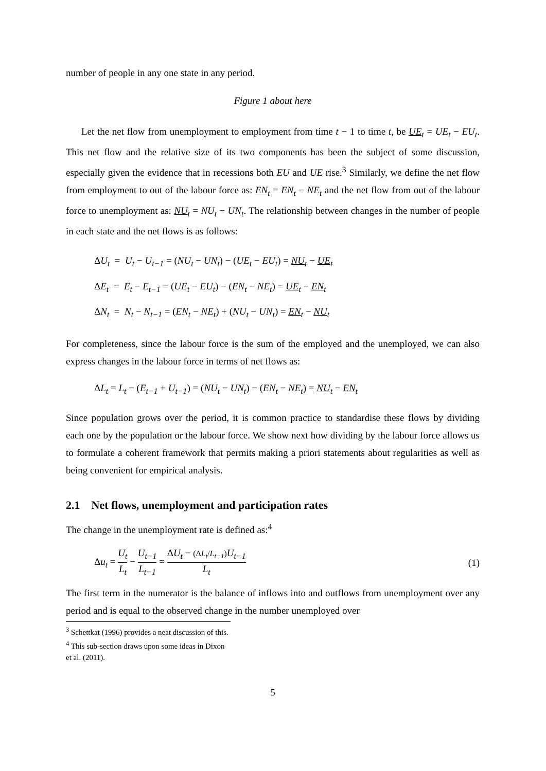number of people in any one state in any period.
Figure 1 about here
Let the net flow from unemployment to employment from time t − 1 to time t, be UE<sub>t</sub> = UE<sub>t</sub> − EU<sub>t</sub>. This net flow and the relative size of its two components has been the subject of some discussion, especially given the evidence that in recessions both EU and UE rise.<sup>3</sup> Similarly, we define the net flow from employment to out of the labour force as: EN<sub>t</sub> = EN<sub>t</sub> − NE<sub>t</sub> and the net flow from out of the labour force to unemployment as: NU<sub>t</sub> = NU<sub>t</sub> − UN<sub>t</sub>. The relationship between changes in the number of people in each state and the net flows is as follows:
ΔU<sub>t</sub> = U<sub>t</sub> − U<sub>t−1</sub> = (NU<sub>t</sub> − UN<sub>t</sub>) − (UE<sub>t</sub> − EU<sub>t</sub>) = NU<sub>t</sub> − UE<sub>t</sub>
ΔE<sub>t</sub> = E<sub>t</sub> − E<sub>t−1</sub> = (UE<sub>t</sub> − EU<sub>t</sub>) − (EN<sub>t</sub> − NE<sub>t</sub>) = UE<sub>t</sub> − EN<sub>t</sub>
ΔN<sub>t</sub> = N<sub>t</sub> − N<sub>t−1</sub> = (EN<sub>t</sub> − NE<sub>t</sub>) + (NU<sub>t</sub> − UN<sub>t</sub>) = EN<sub>t</sub> − NU<sub>t</sub>
For completeness, since the labour force is the sum of the employed and the unemployed, we can also express changes in the labour force in terms of net flows as:
ΔL<sub>t</sub> = L<sub>t</sub> − (E<sub>t−1</sub> + U<sub>t−1</sub>) = (NU<sub>t</sub> − UN<sub>t</sub>) − (EN<sub>t</sub> − NE<sub>t</sub>) = NU<sub>t</sub> − EN<sub>t</sub>
Since population grows over the period, it is common practice to standardise these flows by dividing each one by the population or the labour force. We show next how dividing by the labour force allows us to formulate a coherent framework that permits making a priori statements about regularities as well as being convenient for empirical analysis.
2.1 Net flows, unemployment and participation rates
The change in the unemployment rate is defined as:<sup>4</sup>
Δu<sub>t</sub> = U<sub>t</sub> L<sub>t</sub> − U<sub>t−1</sub> L<sub>t−1</sub> = ΔU<sub>t</sub> − (ΔL<sub>t</sub>/L<sub>t−1</sub>) U<sub>t−1</sub> L<sub>t</sub>
(1)
The first term in the numerator is the balance of inflows into and outflows from unemployment over any period and is equal to the observed change in the number unemployed over
<sup>3</sup> Schettkat (1996) provides a neat discussion of this.
<sup>4</sup> This sub-section draws upon some ideas in Dixon et al. (2011).
5